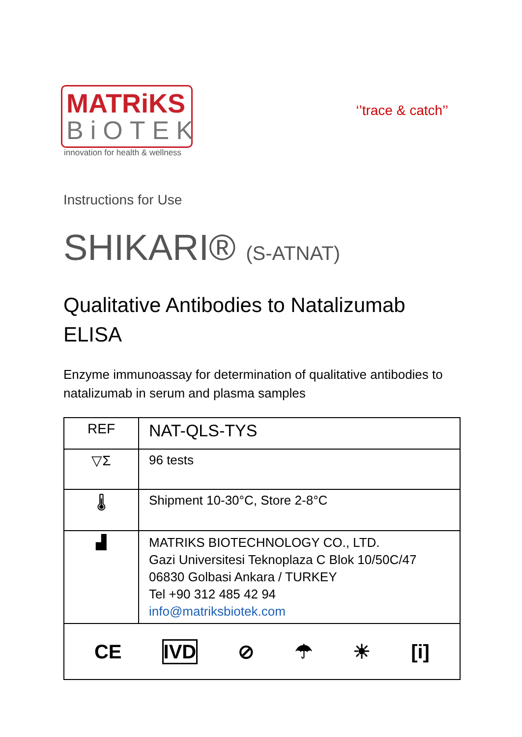MATRiKS
BiOTEK
innovation for health & wellness
‘’trace & catch’’
Instructions for Use
SHIKARI® (S-ATNAT)
Qualitative Antibodies to Natalizumab
ELISA
Enzyme immunoassay for determination of qualitative antibodies to natalizumab in serum and plasma samples
| REF | NAT-QLS-TYS |
| ▽Σ | 96 tests |
| 🌡 | Shipment 10-30°C, Store 2-8°C |
| ▟ | MATRIKS BIOTECHNOLOGY CO., LTD. Gazi Universitesi Teknoplaza C Blok 10/50C/47 06830 Golbasi Ankara / TURKEY Tel +90 312 485 42 94 info@matriksbiotek.com |
| CE IVD ⊘ ☂ ☀ [i] | |